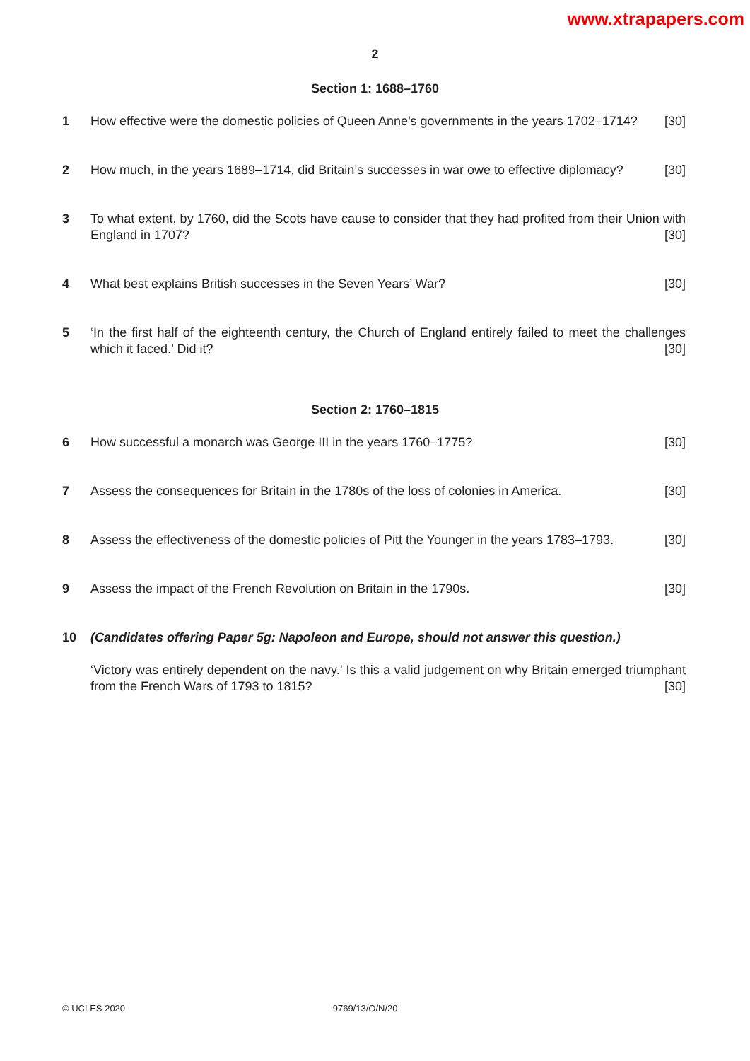www.xtrapapers.com
2
Section 1: 1688–1760
1 How effective were the domestic policies of Queen Anne’s governments in the years 1702–1714? [30]
2 How much, in the years 1689–1714, did Britain’s successes in war owe to effective diplomacy? [30]
3 To what extent, by 1760, did the Scots have cause to consider that they had profited from their Union with England in 1707? [30]
4 What best explains British successes in the Seven Years’ War? [30]
5 ‘In the first half of the eighteenth century, the Church of England entirely failed to meet the challenges which it faced.’ Did it? [30]
Section 2: 1760–1815
6 How successful a monarch was George III in the years 1760–1775? [30]
7 Assess the consequences for Britain in the 1780s of the loss of colonies in America. [30]
8 Assess the effectiveness of the domestic policies of Pitt the Younger in the years 1783–1793. [30]
9 Assess the impact of the French Revolution on Britain in the 1790s. [30]
10 (Candidates offering Paper 5g: Napoleon and Europe, should not answer this question.)
‘Victory was entirely dependent on the navy.’ Is this a valid judgement on why Britain emerged triumphant from the French Wars of 1793 to 1815? [30]
© UCLES 2020 9769/13/O/N/20